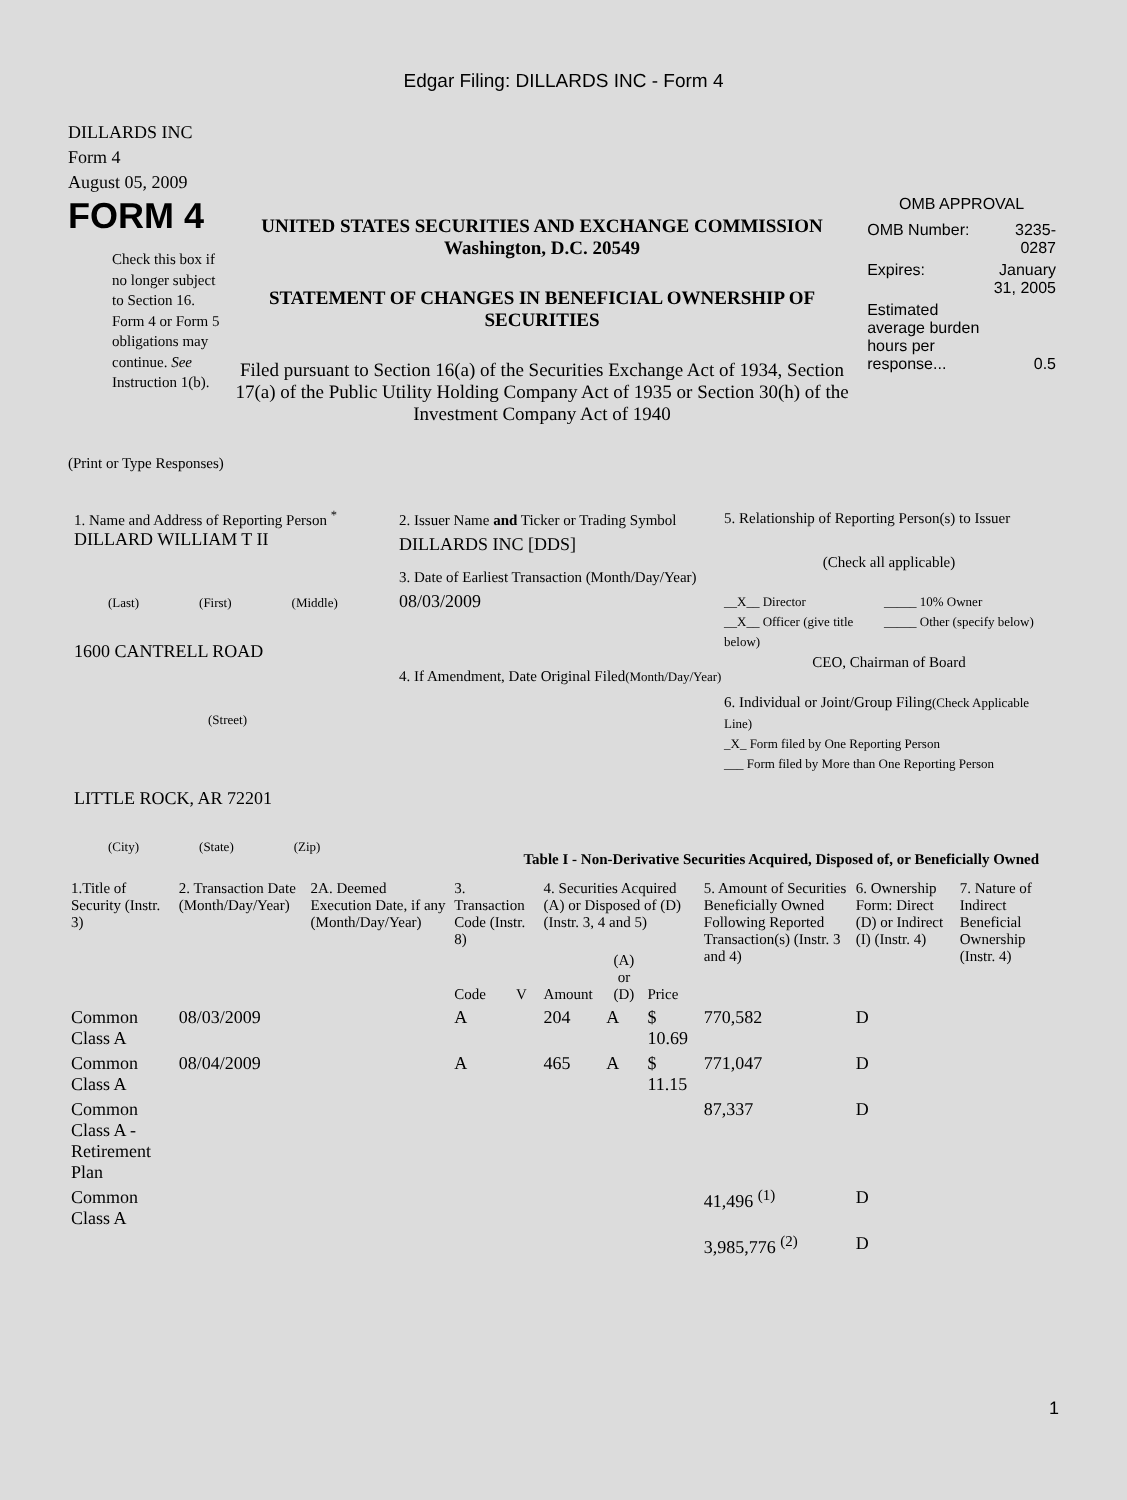Edgar Filing: DILLARDS INC - Form 4
DILLARDS INC
Form 4
August 05, 2009
FORM 4
Check this box if no longer subject to Section 16. Form 4 or Form 5 obligations may continue. See Instruction 1(b).
UNITED STATES SECURITIES AND EXCHANGE COMMISSION
Washington, D.C. 20549
STATEMENT OF CHANGES IN BENEFICIAL OWNERSHIP OF SECURITIES
Filed pursuant to Section 16(a) of the Securities Exchange Act of 1934, Section 17(a) of the Public Utility Holding Company Act of 1935 or Section 30(h) of the Investment Company Act of 1940
OMB APPROVAL
| OMB Number: | 3235-0287 |
| Expires: | January 31, 2005 |
| Estimated average burden hours per response... | 0.5 |
(Print or Type Responses)
1. Name and Address of Reporting Person <sup>*</sup>
DILLARD WILLIAM T II
(Last) (First) (Middle)
1600 CANTRELL ROAD
(Street)
LITTLE ROCK, AR 72201
(City) (State) (Zip)
2. Issuer Name and Ticker or Trading Symbol
DILLARDS INC [DDS]
3. Date of Earliest Transaction (Month/Day/Year)
08/03/2009
4. If Amendment, Date Original Filed(Month/Day/Year)
5. Relationship of Reporting Person(s) to Issuer
(Check all applicable)
__X__ Director
__X__ Officer (give title below)
_____ 10% Owner
_____ Other (specify below)
CEO, Chairman of Board
6. Individual or Joint/Group Filing(Check Applicable Line)
_X_ Form filed by One Reporting Person
___ Form filed by More than One Reporting Person
Table I - Non-Derivative Securities Acquired, Disposed of, or Beneficially Owned
| 1.Title of Security (Instr. 3) | 2. Transaction Date (Month/Day/Year) | 2A. Deemed Execution Date, if any (Month/Day/Year) | 3. Transaction Code (Instr. 8) | | 4. Securities Acquired (A) or Disposed of (D) (Instr. 3, 4 and 5) | | | 5. Amount of Securities Beneficially Owned Following Reported Transaction(s) (Instr. 3 and 4) | 6. Ownership Form: Direct (D) or Indirect (I) (Instr. 4) | 7. Nature of Indirect Beneficial Ownership (Instr. 4) |
| --- | --- | --- | --- | --- | --- | --- | --- | --- | --- | --- |
| | | | Code | V | Amount | (A) or (D) | Price | | | |
| Common Class A | 08/03/2009 | | A | | 204 | A | $ 10.69 | 770,582 | D | |
| Common Class A | 08/04/2009 | | A | | 465 | A | $ 11.15 | 771,047 | D | |
| Common Class A - Retirement Plan | | | | | | | | 87,337 | D | |
| Common Class A | | | | | | | | 41,496 <sup>(1)</sup> | D | |
| | | | | | | | | 3,985,776 <sup>(2)</sup> | D | |
1